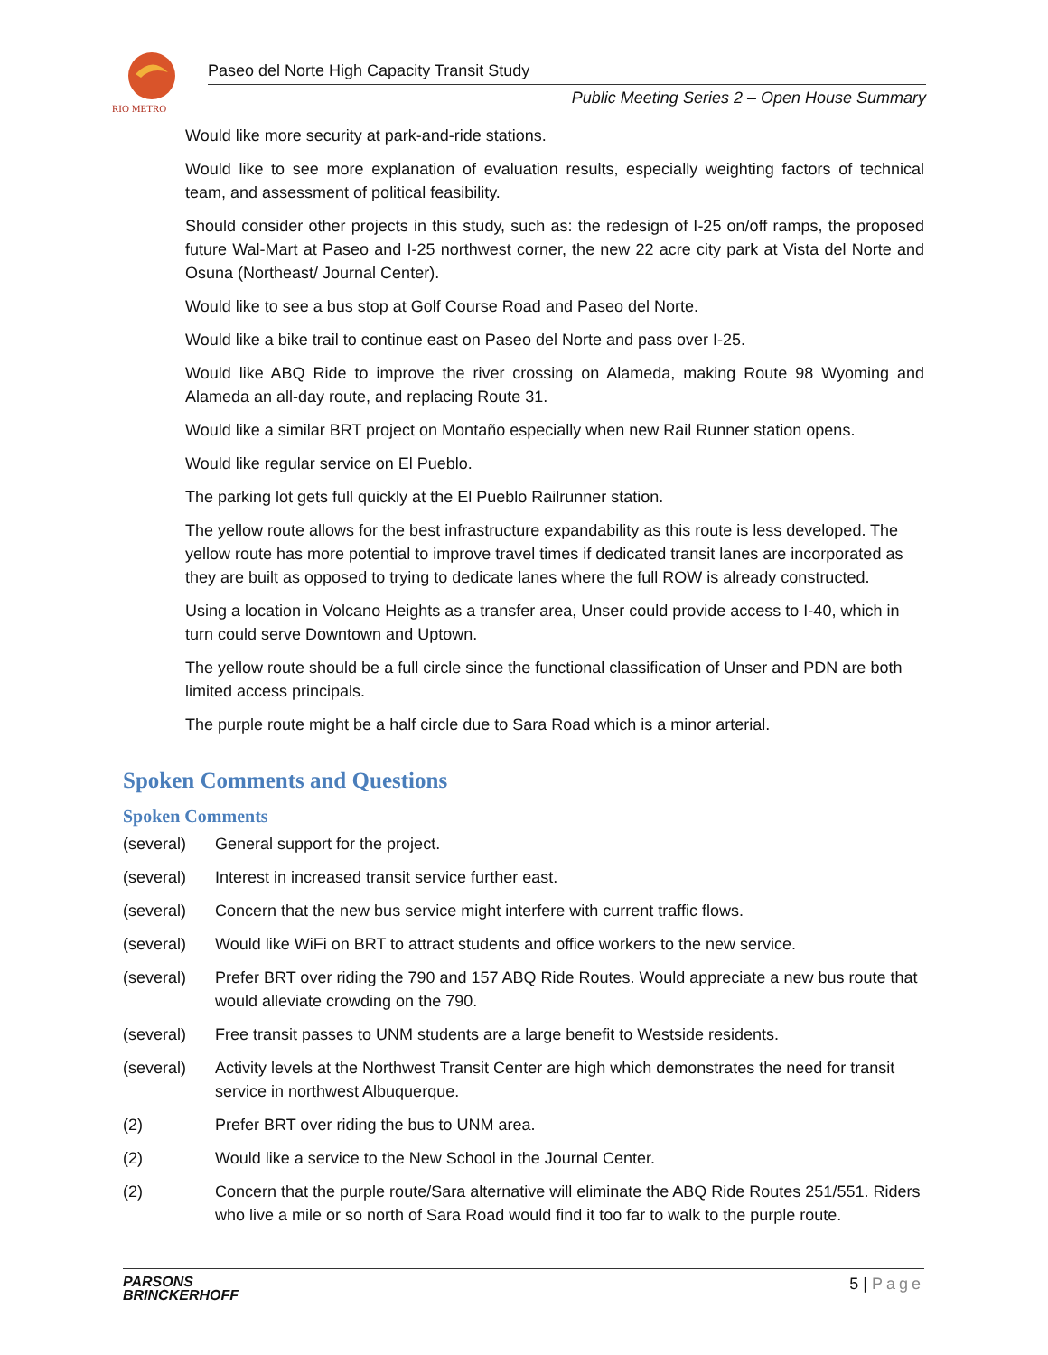RIO METRO
Paseo del Norte High Capacity Transit Study
Public Meeting Series 2 – Open House Summary
Would like more security at park-and-ride stations.
Would like to see more explanation of evaluation results, especially weighting factors of technical team, and assessment of political feasibility.
Should consider other projects in this study, such as: the redesign of I-25 on/off ramps, the proposed future Wal-Mart at Paseo and I-25 northwest corner, the new 22 acre city park at Vista del Norte and Osuna (Northeast/ Journal Center).
Would like to see a bus stop at Golf Course Road and Paseo del Norte.
Would like a bike trail to continue east on Paseo del Norte and pass over I-25.
Would like ABQ Ride to improve the river crossing on Alameda, making Route 98 Wyoming and Alameda an all-day route, and replacing Route 31.
Would like a similar BRT project on Montaño especially when new Rail Runner station opens.
Would like regular service on El Pueblo.
The parking lot gets full quickly at the El Pueblo Railrunner station.
The yellow route allows for the best infrastructure expandability as this route is less developed. The yellow route has more potential to improve travel times if dedicated transit lanes are incorporated as they are built as opposed to trying to dedicate lanes where the full ROW is already constructed.
Using a location in Volcano Heights as a transfer area, Unser could provide access to I-40, which in turn could serve Downtown and Uptown.
The yellow route should be a full circle since the functional classification of Unser and PDN are both limited access principals.
The purple route might be a half circle due to Sara Road which is a minor arterial.
Spoken Comments and Questions
Spoken Comments
(several) General support for the project.
(several) Interest in increased transit service further east.
(several) Concern that the new bus service might interfere with current traffic flows.
(several) Would like WiFi on BRT to attract students and office workers to the new service.
(several) Prefer BRT over riding the 790 and 157 ABQ Ride Routes. Would appreciate a new bus route that would alleviate crowding on the 790.
(several) Free transit passes to UNM students are a large benefit to Westside residents.
(several) Activity levels at the Northwest Transit Center are high which demonstrates the need for transit service in northwest Albuquerque.
(2) Prefer BRT over riding the bus to UNM area.
(2) Would like a service to the New School in the Journal Center.
(2) Concern that the purple route/Sara alternative will eliminate the ABQ Ride Routes 251/551. Riders who live a mile or so north of Sara Road would find it too far to walk to the purple route.
PARSONS
BRINCKERHOFF
5 | Page